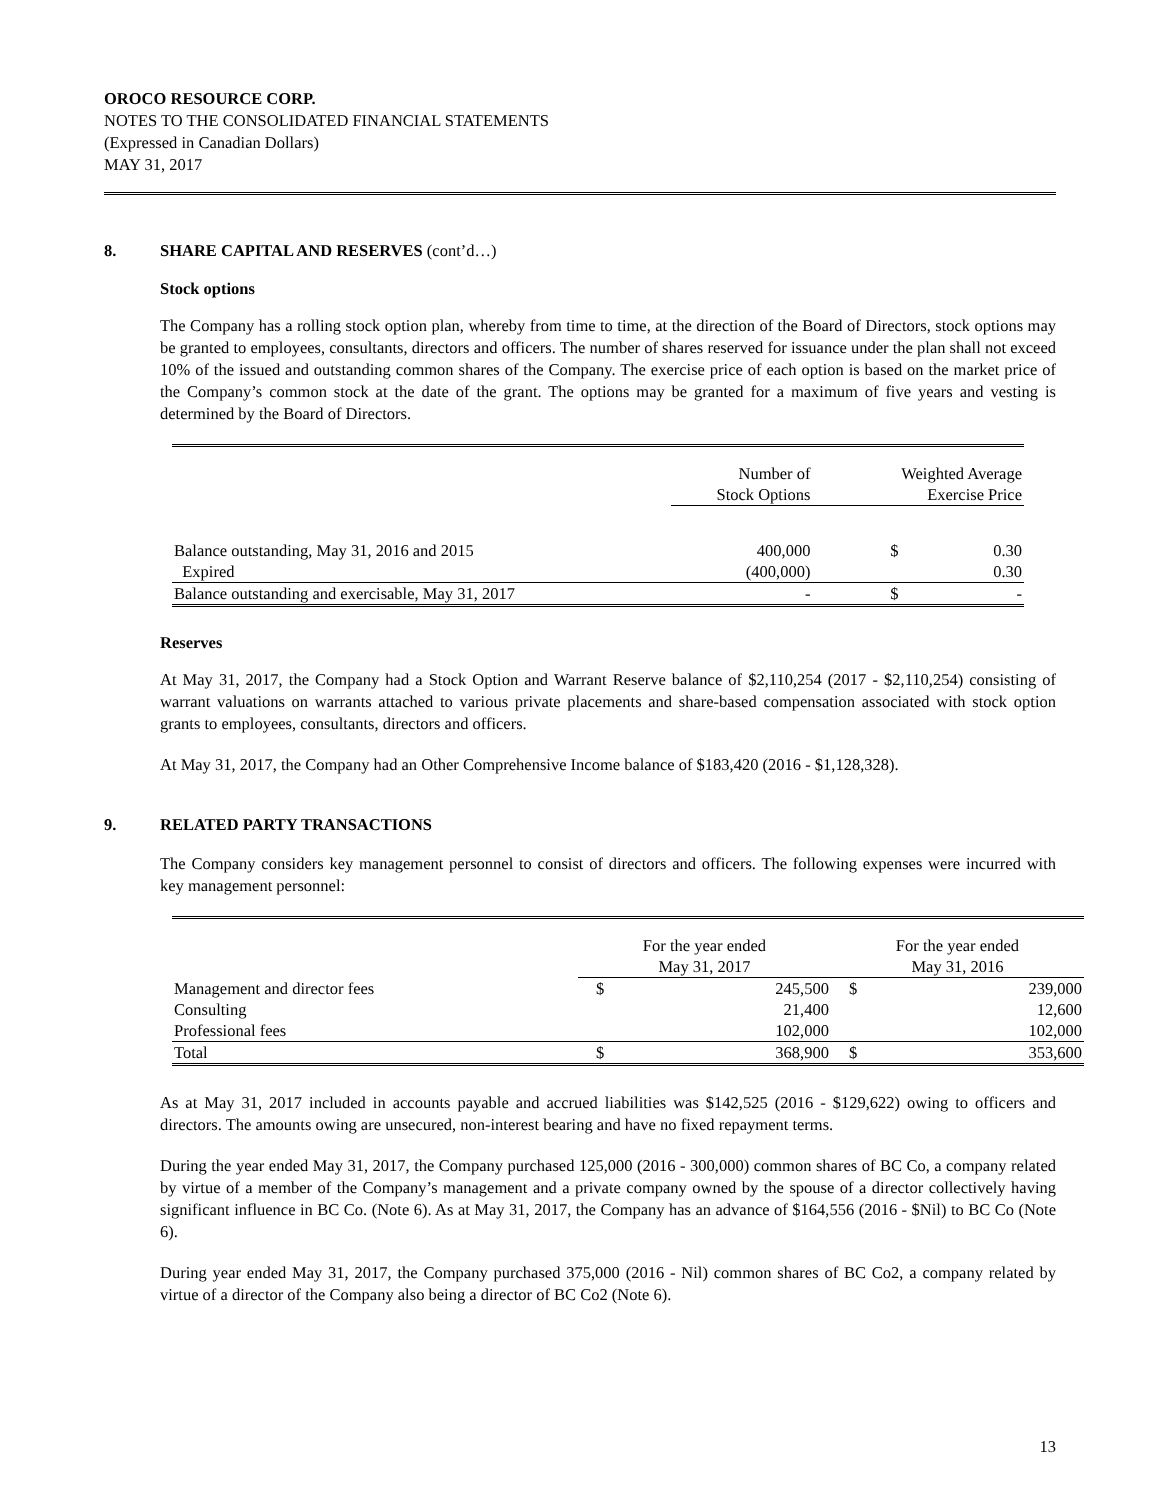OROCO RESOURCE CORP.
NOTES TO THE CONSOLIDATED FINANCIAL STATEMENTS
(Expressed in Canadian Dollars)
MAY 31, 2017
8. SHARE CAPITAL AND RESERVES (cont’d…)
Stock options
The Company has a rolling stock option plan, whereby from time to time, at the direction of the Board of Directors, stock options may be granted to employees, consultants, directors and officers. The number of shares reserved for issuance under the plan shall not exceed 10% of the issued and outstanding common shares of the Company. The exercise price of each option is based on the market price of the Company’s common stock at the date of the grant. The options may be granted for a maximum of five years and vesting is determined by the Board of Directors.
| | Number of Stock Options | Weighted Average Exercise Price | |
| --- | --- | --- | --- |
| Balance outstanding, May 31, 2016 and 2015 | 400,000 | $ | 0.30 |
| Expired | (400,000) | | 0.30 |
| Balance outstanding and exercisable, May 31, 2017 | - | $ | - |
Reserves
At May 31, 2017, the Company had a Stock Option and Warrant Reserve balance of $2,110,254 (2017 - $2,110,254) consisting of warrant valuations on warrants attached to various private placements and share-based compensation associated with stock option grants to employees, consultants, directors and officers.
At May 31, 2017, the Company had an Other Comprehensive Income balance of $183,420 (2016 - $1,128,328).
9. RELATED PARTY TRANSACTIONS
The Company considers key management personnel to consist of directors and officers. The following expenses were incurred with key management personnel:
| | For the year ended May 31, 2017 | | For the year ended May 31, 2016 | |
| --- | --- | --- | --- | --- |
| Management and director fees | $ | 245,500 | $ | 239,000 |
| Consulting | | 21,400 | | 12,600 |
| Professional fees | | 102,000 | | 102,000 |
| Total | $ | 368,900 | $ | 353,600 |
As at May 31, 2017 included in accounts payable and accrued liabilities was $142,525 (2016 - $129,622) owing to officers and directors. The amounts owing are unsecured, non-interest bearing and have no fixed repayment terms.
During the year ended May 31, 2017, the Company purchased 125,000 (2016 - 300,000) common shares of BC Co, a company related by virtue of a member of the Company’s management and a private company owned by the spouse of a director collectively having significant influence in BC Co. (Note 6). As at May 31, 2017, the Company has an advance of $164,556 (2016 - $Nil) to BC Co (Note 6).
During year ended May 31, 2017, the Company purchased 375,000 (2016 - Nil) common shares of BC Co2, a company related by virtue of a director of the Company also being a director of BC Co2 (Note 6).
13